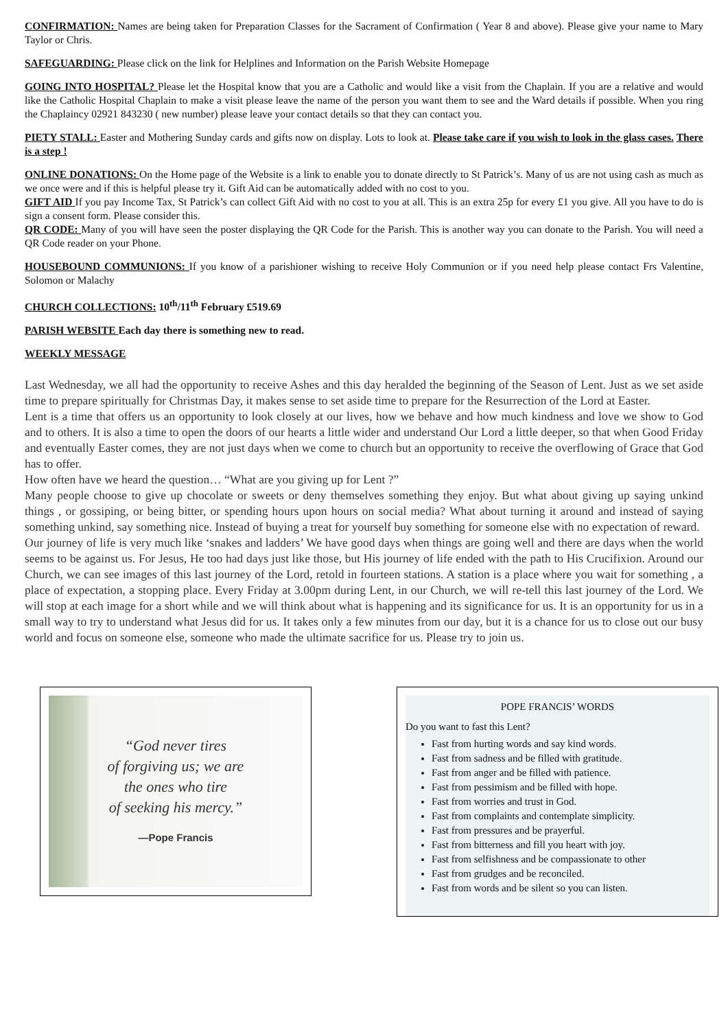CONFIRMATION: Names are being taken for Preparation Classes for the Sacrament of Confirmation ( Year 8 and above). Please give your name to Mary Taylor or Chris.
SAFEGUARDING: Please click on the link for Helplines and Information on the Parish Website Homepage
GOING INTO HOSPITAL? Please let the Hospital know that you are a Catholic and would like a visit from the Chaplain. If you are a relative and would like the Catholic Hospital Chaplain to make a visit please leave the name of the person you want them to see and the Ward details if possible. When you ring the Chaplaincy 02921 843230 ( new number) please leave your contact details so that they can contact you.
PIETY STALL: Easter and Mothering Sunday cards and gifts now on display. Lots to look at. Please take care if you wish to look in the glass cases. There is a step !
ONLINE DONATIONS: On the Home page of the Website is a link to enable you to donate directly to St Patrick’s. Many of us are not using cash as much as we once were and if this is helpful please try it. Gift Aid can be automatically added with no cost to you.
GIFT AID If you pay Income Tax, St Patrick’s can collect Gift Aid with no cost to you at all. This is an extra 25p for every £1 you give. All you have to do is sign a consent form. Please consider this.
QR CODE: Many of you will have seen the poster displaying the QR Code for the Parish. This is another way you can donate to the Parish. You will need a QR Code reader on your Phone.
HOUSEBOUND COMMUNIONS: If you know of a parishioner wishing to receive Holy Communion or if you need help please contact Frs Valentine, Solomon or Malachy
CHURCH COLLECTIONS: 10<sup>th</sup>/11<sup>th</sup> February £519.69
PARISH WEBSITE Each day there is something new to read.
WEEKLY MESSAGE
Last Wednesday, we all had the opportunity to receive Ashes and this day heralded the beginning of the Season of Lent. Just as we set aside time to prepare spiritually for Christmas Day, it makes sense to set aside time to prepare for the Resurrection of the Lord at Easter.
Lent is a time that offers us an opportunity to look closely at our lives, how we behave and how much kindness and love we show to God and to others. It is also a time to open the doors of our hearts a little wider and understand Our Lord a little deeper, so that when Good Friday and eventually Easter comes, they are not just days when we come to church but an opportunity to receive the overflowing of Grace that God has to offer.
How often have we heard the question… “What are you giving up for Lent ?”
Many people choose to give up chocolate or sweets or deny themselves something they enjoy. But what about giving up saying unkind things , or gossiping, or being bitter, or spending hours upon hours on social media? What about turning it around and instead of saying something unkind, say something nice. Instead of buying a treat for yourself buy something for someone else with no expectation of reward.
Our journey of life is very much like ‘snakes and ladders’ We have good days when things are going well and there are days when the world seems to be against us. For Jesus, He too had days just like those, but His journey of life ended with the path to His Crucifixion. Around our Church, we can see images of this last journey of the Lord, retold in fourteen stations. A station is a place where you wait for something , a place of expectation, a stopping place. Every Friday at 3.00pm during Lent, in our Church, we will re-tell this last journey of the Lord. We will stop at each image for a short while and we will think about what is happening and its significance for us. It is an opportunity for us in a small way to try to understand what Jesus did for us. It takes only a few minutes from our day, but it is a chance for us to close out our busy world and focus on someone else, someone who made the ultimate sacrifice for us. Please try to join us.
“God never tires
of forgiving us; we are
the ones who tire
of seeking his mercy.”
—Pope Francis
POPE FRANCIS’ WORDS
Do you want to fast this Lent?
Fast from hurting words and say kind words.
Fast from sadness and be filled with gratitude.
Fast from anger and be filled with patience.
Fast from pessimism and be filled with hope.
Fast from worries and trust in God.
Fast from complaints and contemplate simplicity.
Fast from pressures and be prayerful.
Fast from bitterness and fill you heart with joy.
Fast from selfishness and be compassionate to other
Fast from grudges and be reconciled.
Fast from words and be silent so you can listen.